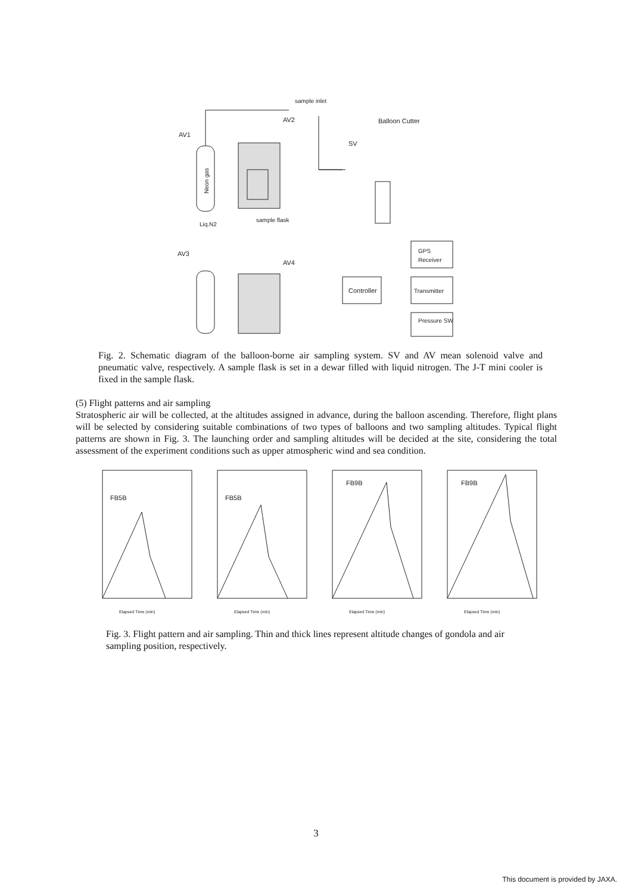Neon gas
Controller
GPS
Receiver
Transmitter
Pressure SW
sample inlet
Balloon Cutter
AV1
AV2
AV3
AV4
SV
Liq.N2
sample flask
Fig. 2. Schematic diagram of the balloon-borne air sampling system. SV and AV mean solenoid valve and pneumatic valve, respectively. A sample flask is set in a dewar filled with liquid nitrogen. The J-T mini cooler is fixed in the sample flask.
(5) Flight patterns and air sampling
Stratospheric air will be collected, at the altitudes assigned in advance, during the balloon ascending. Therefore, flight plans will be selected by considering suitable combinations of two types of balloons and two sampling altitudes. Typical flight patterns are shown in Fig. 3. The launching order and sampling altitudes will be decided at the site, considering the total assessment of the experiment conditions such as upper atmospheric wind and sea condition.
FB5B
Elapsed Time (min)
FB5B
Elapsed Time (min)
FB9B
Elapsed Time (min)
FB9B
Elapsed Time (min)
Fig. 3. Flight pattern and air sampling. Thin and thick lines represent altitude changes of gondola and air sampling position, respectively.
3
This document is provided by JAXA.